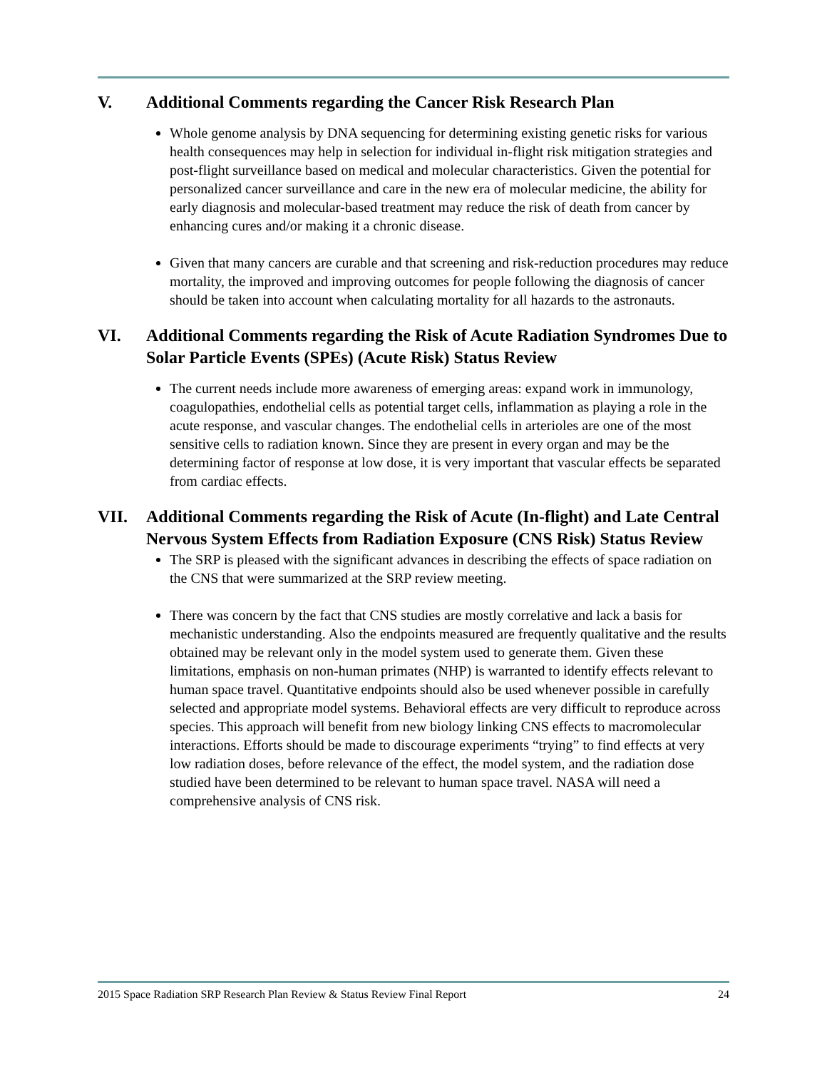V. Additional Comments regarding the Cancer Risk Research Plan
Whole genome analysis by DNA sequencing for determining existing genetic risks for various health consequences may help in selection for individual in-flight risk mitigation strategies and post-flight surveillance based on medical and molecular characteristics. Given the potential for personalized cancer surveillance and care in the new era of molecular medicine, the ability for early diagnosis and molecular-based treatment may reduce the risk of death from cancer by enhancing cures and/or making it a chronic disease.
Given that many cancers are curable and that screening and risk-reduction procedures may reduce mortality, the improved and improving outcomes for people following the diagnosis of cancer should be taken into account when calculating mortality for all hazards to the astronauts.
VI. Additional Comments regarding the Risk of Acute Radiation Syndromes Due to Solar Particle Events (SPEs) (Acute Risk) Status Review
The current needs include more awareness of emerging areas: expand work in immunology, coagulopathies, endothelial cells as potential target cells, inflammation as playing a role in the acute response, and vascular changes. The endothelial cells in arterioles are one of the most sensitive cells to radiation known. Since they are present in every organ and may be the determining factor of response at low dose, it is very important that vascular effects be separated from cardiac effects.
VII. Additional Comments regarding the Risk of Acute (In-flight) and Late Central Nervous System Effects from Radiation Exposure (CNS Risk) Status Review
The SRP is pleased with the significant advances in describing the effects of space radiation on the CNS that were summarized at the SRP review meeting.
There was concern by the fact that CNS studies are mostly correlative and lack a basis for mechanistic understanding. Also the endpoints measured are frequently qualitative and the results obtained may be relevant only in the model system used to generate them. Given these limitations, emphasis on non-human primates (NHP) is warranted to identify effects relevant to human space travel. Quantitative endpoints should also be used whenever possible in carefully selected and appropriate model systems. Behavioral effects are very difficult to reproduce across species. This approach will benefit from new biology linking CNS effects to macromolecular interactions. Efforts should be made to discourage experiments “trying” to find effects at very low radiation doses, before relevance of the effect, the model system, and the radiation dose studied have been determined to be relevant to human space travel. NASA will need a comprehensive analysis of CNS risk.
2015 Space Radiation SRP Research Plan Review & Status Review Final Report 24